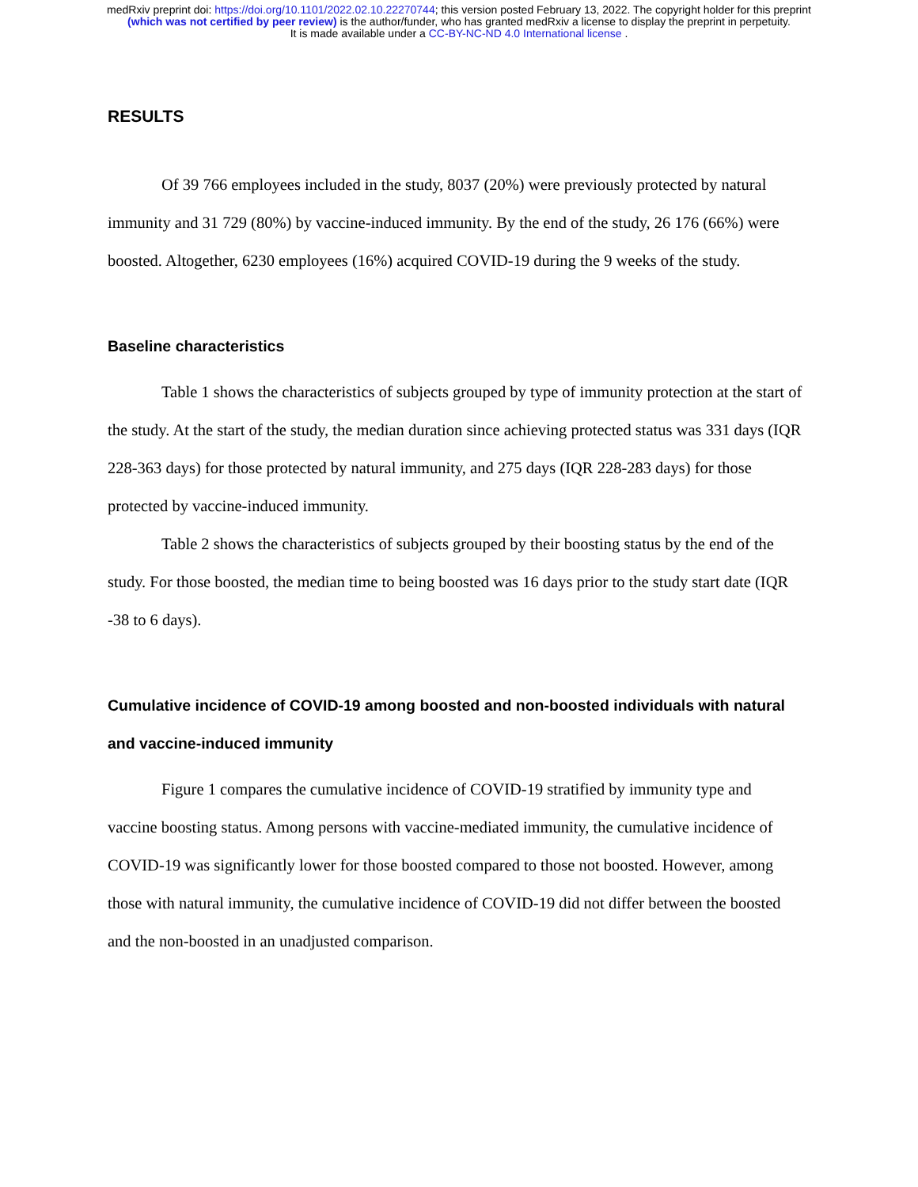medRxiv preprint doi: https://doi.org/10.1101/2022.02.10.22270744; this version posted February 13, 2022. The copyright holder for this preprint
(which was not certified by peer review) is the author/funder, who has granted medRxiv a license to display the preprint in perpetuity.
It is made available under a CC-BY-NC-ND 4.0 International license .
RESULTS
Of 39 766 employees included in the study, 8037 (20%) were previously protected by natural immunity and 31 729 (80%) by vaccine-induced immunity. By the end of the study, 26 176 (66%) were boosted. Altogether, 6230 employees (16%) acquired COVID-19 during the 9 weeks of the study.
Baseline characteristics
Table 1 shows the characteristics of subjects grouped by type of immunity protection at the start of the study. At the start of the study, the median duration since achieving protected status was 331 days (IQR 228-363 days) for those protected by natural immunity, and 275 days (IQR 228-283 days) for those protected by vaccine-induced immunity.
Table 2 shows the characteristics of subjects grouped by their boosting status by the end of the study. For those boosted, the median time to being boosted was 16 days prior to the study start date (IQR -38 to 6 days).
Cumulative incidence of COVID-19 among boosted and non-boosted individuals with natural and vaccine-induced immunity
Figure 1 compares the cumulative incidence of COVID-19 stratified by immunity type and vaccine boosting status. Among persons with vaccine-mediated immunity, the cumulative incidence of COVID-19 was significantly lower for those boosted compared to those not boosted. However, among those with natural immunity, the cumulative incidence of COVID-19 did not differ between the boosted and the non-boosted in an unadjusted comparison.